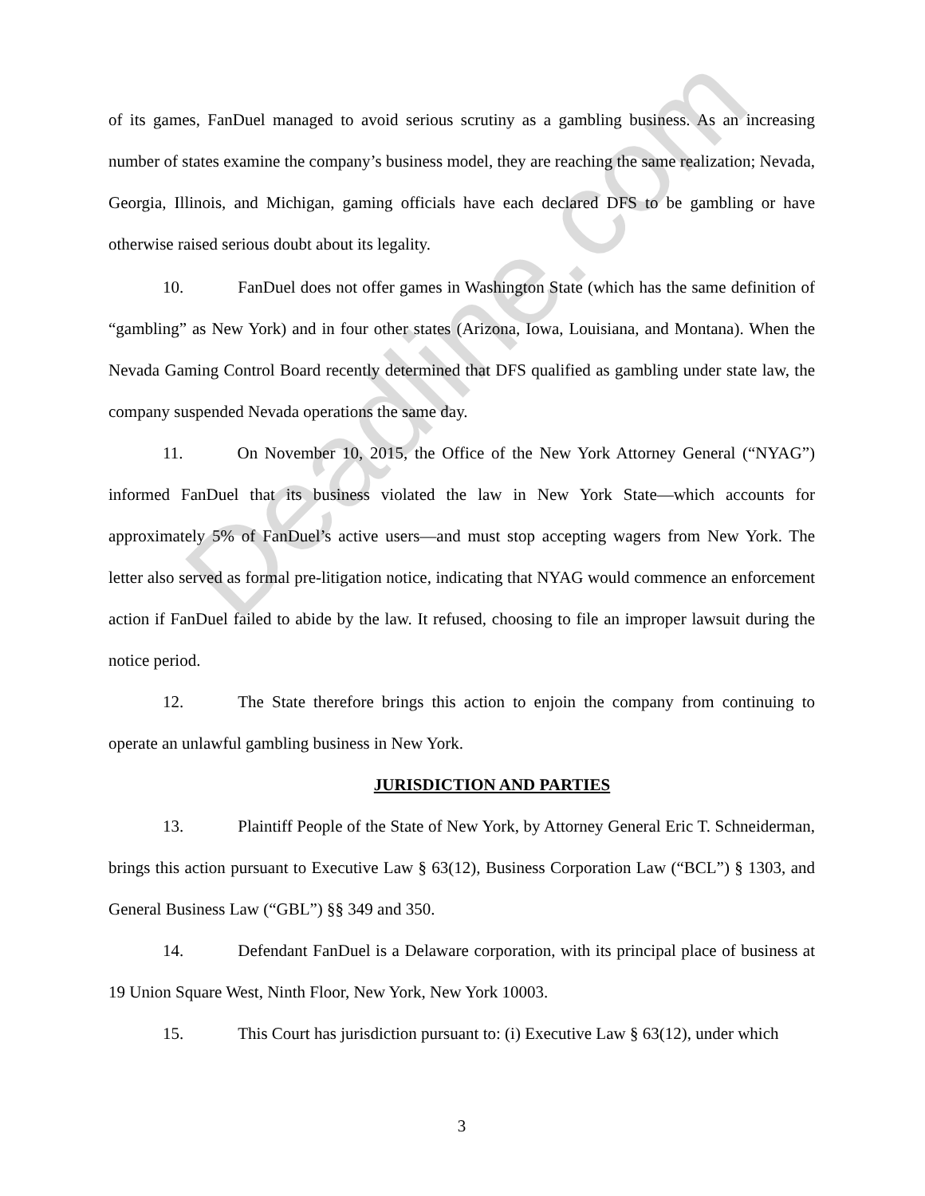of its games, FanDuel managed to avoid serious scrutiny as a gambling business. As an increasing number of states examine the company’s business model, they are reaching the same realization; Nevada, Georgia, Illinois, and Michigan, gaming officials have each declared DFS to be gambling or have otherwise raised serious doubt about its legality.
10. FanDuel does not offer games in Washington State (which has the same definition of “gambling” as New York) and in four other states (Arizona, Iowa, Louisiana, and Montana). When the Nevada Gaming Control Board recently determined that DFS qualified as gambling under state law, the company suspended Nevada operations the same day.
11. On November 10, 2015, the Office of the New York Attorney General (“NYAG”) informed FanDuel that its business violated the law in New York State—which accounts for approximately 5% of FanDuel’s active users—and must stop accepting wagers from New York. The letter also served as formal pre-litigation notice, indicating that NYAG would commence an enforcement action if FanDuel failed to abide by the law. It refused, choosing to file an improper lawsuit during the notice period.
12. The State therefore brings this action to enjoin the company from continuing to operate an unlawful gambling business in New York.
JURISDICTION AND PARTIES
13. Plaintiff People of the State of New York, by Attorney General Eric T. Schneiderman, brings this action pursuant to Executive Law § 63(12), Business Corporation Law (“BCL”) § 1303, and General Business Law (“GBL”) §§ 349 and 350.
14. Defendant FanDuel is a Delaware corporation, with its principal place of business at 19 Union Square West, Ninth Floor, New York, New York 10003.
15. This Court has jurisdiction pursuant to: (i) Executive Law § 63(12), under which
3
Deadline.com